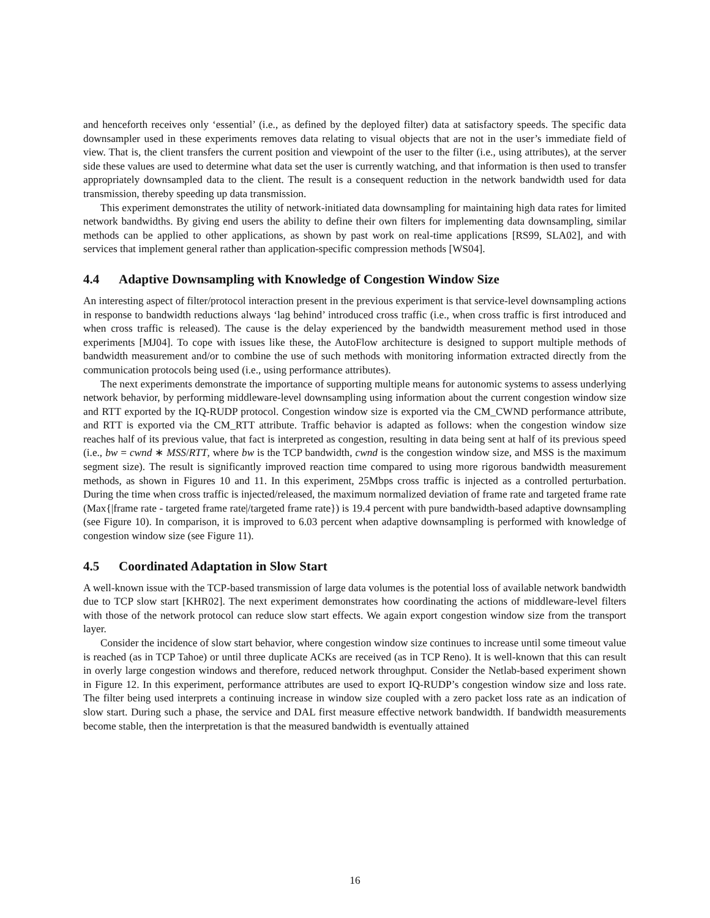and henceforth receives only ‘essential’ (i.e., as defined by the deployed filter) data at satisfactory speeds. The specific data downsampler used in these experiments removes data relating to visual objects that are not in the user’s immediate field of view. That is, the client transfers the current position and viewpoint of the user to the filter (i.e., using attributes), at the server side these values are used to determine what data set the user is currently watching, and that information is then used to transfer appropriately downsampled data to the client. The result is a consequent reduction in the network bandwidth used for data transmission, thereby speeding up data transmission.
This experiment demonstrates the utility of network-initiated data downsampling for maintaining high data rates for limited network bandwidths. By giving end users the ability to define their own filters for implementing data downsampling, similar methods can be applied to other applications, as shown by past work on real-time applications [RS99, SLA02], and with services that implement general rather than application-specific compression methods [WS04].
4.4 Adaptive Downsampling with Knowledge of Congestion Window Size
An interesting aspect of filter/protocol interaction present in the previous experiment is that service-level downsampling actions in response to bandwidth reductions always ‘lag behind’ introduced cross traffic (i.e., when cross traffic is first introduced and when cross traffic is released). The cause is the delay experienced by the bandwidth measurement method used in those experiments [MJ04]. To cope with issues like these, the AutoFlow architecture is designed to support multiple methods of bandwidth measurement and/or to combine the use of such methods with monitoring information extracted directly from the communication protocols being used (i.e., using performance attributes).
The next experiments demonstrate the importance of supporting multiple means for autonomic systems to assess underlying network behavior, by performing middleware-level downsampling using information about the current congestion window size and RTT exported by the IQ-RUDP protocol. Congestion window size is exported via the CM_CWND performance attribute, and RTT is exported via the CM_RTT attribute. Traffic behavior is adapted as follows: when the congestion window size reaches half of its previous value, that fact is interpreted as congestion, resulting in data being sent at half of its previous speed (i.e., bw = cwnd ∗ MSS/RTT, where bw is the TCP bandwidth, cwnd is the congestion window size, and MSS is the maximum segment size). The result is significantly improved reaction time compared to using more rigorous bandwidth measurement methods, as shown in Figures 10 and 11. In this experiment, 25Mbps cross traffic is injected as a controlled perturbation. During the time when cross traffic is injected/released, the maximum normalized deviation of frame rate and targeted frame rate (Max{|frame rate - targeted frame rate|/targeted frame rate}) is 19.4 percent with pure bandwidth-based adaptive downsampling (see Figure 10). In comparison, it is improved to 6.03 percent when adaptive downsampling is performed with knowledge of congestion window size (see Figure 11).
4.5 Coordinated Adaptation in Slow Start
A well-known issue with the TCP-based transmission of large data volumes is the potential loss of available network bandwidth due to TCP slow start [KHR02]. The next experiment demonstrates how coordinating the actions of middleware-level filters with those of the network protocol can reduce slow start effects. We again export congestion window size from the transport layer.
Consider the incidence of slow start behavior, where congestion window size continues to increase until some timeout value is reached (as in TCP Tahoe) or until three duplicate ACKs are received (as in TCP Reno). It is well-known that this can result in overly large congestion windows and therefore, reduced network throughput. Consider the Netlab-based experiment shown in Figure 12. In this experiment, performance attributes are used to export IQ-RUDP’s congestion window size and loss rate. The filter being used interprets a continuing increase in window size coupled with a zero packet loss rate as an indication of slow start. During such a phase, the service and DAL first measure effective network bandwidth. If bandwidth measurements become stable, then the interpretation is that the measured bandwidth is eventually attained
16